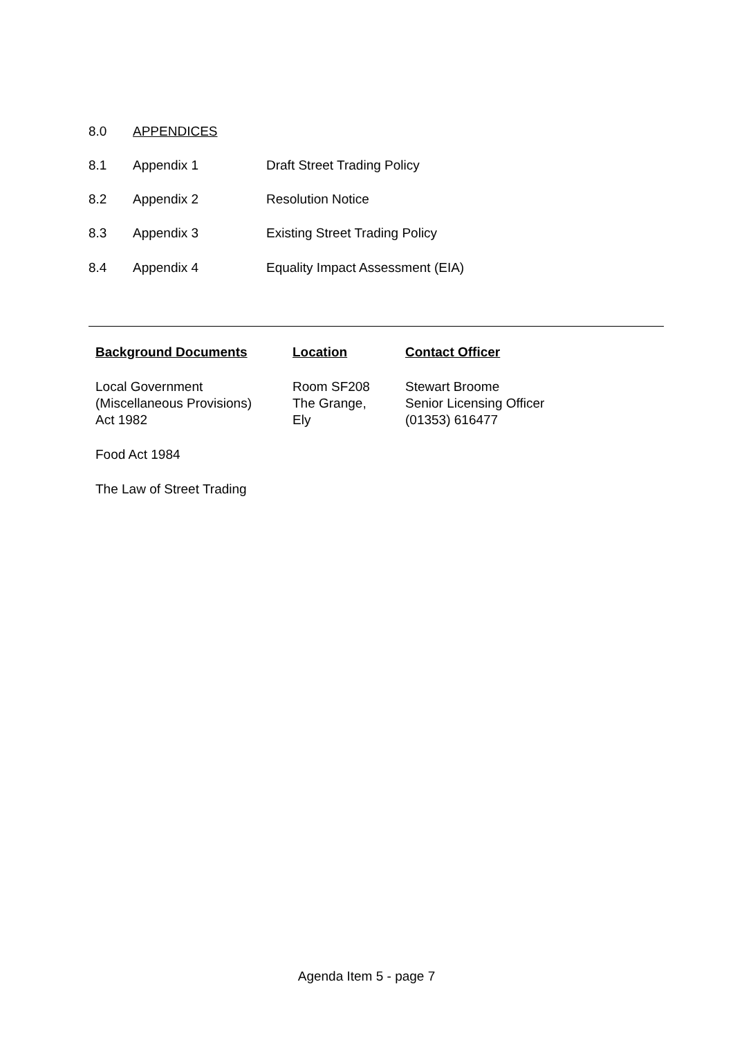8.0 APPENDICES
8.1 Appendix 1 Draft Street Trading Policy
8.2 Appendix 2 Resolution Notice
8.3 Appendix 3 Existing Street Trading Policy
8.4 Appendix 4 Equality Impact Assessment (EIA)
| Background Documents | Location | Contact Officer |
| --- | --- | --- |
| Local Government (Miscellaneous Provisions) Act 1982 | Room SF208 The Grange, Ely | Stewart Broome Senior Licensing Officer (01353) 616477 |
| Food Act 1984 | | |
| The Law of Street Trading | | |
Agenda Item 5 - page 7